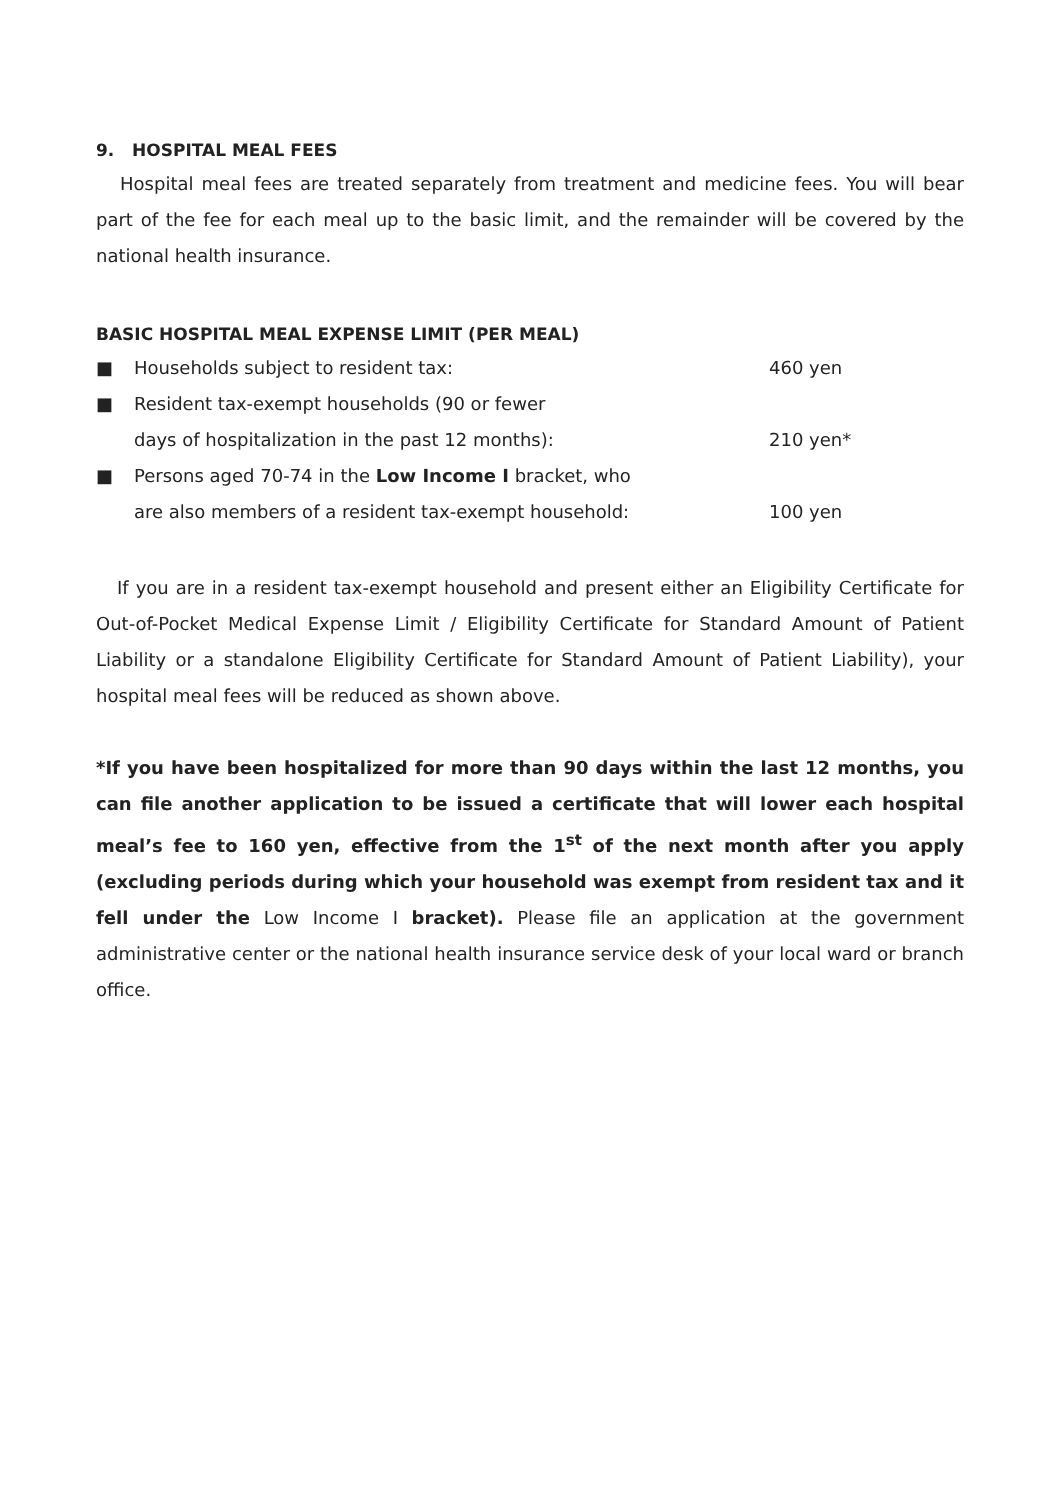9. HOSPITAL MEAL FEES
Hospital meal fees are treated separately from treatment and medicine fees. You will bear part of the fee for each meal up to the basic limit, and the remainder will be covered by the national health insurance.
BASIC HOSPITAL MEAL EXPENSE LIMIT (PER MEAL)
■ Households subject to resident tax: 460 yen
■ Resident tax-exempt households (90 or fewer
days of hospitalization in the past 12 months):
210 yen*
■ Persons aged 70-74 in the Low Income I bracket, who
are also members of a resident tax-exempt household:
100 yen
If you are in a resident tax-exempt household and present either an Eligibility Certificate for Out-of-Pocket Medical Expense Limit / Eligibility Certificate for Standard Amount of Patient Liability or a standalone Eligibility Certificate for Standard Amount of Patient Liability), your hospital meal fees will be reduced as shown above.
*If you have been hospitalized for more than 90 days within the last 12 months, you can file another application to be issued a certificate that will lower each hospital meal’s fee to 160 yen, effective from the 1<sup>st</sup> of the next month after you apply (excluding periods during which your household was exempt from resident tax and it fell under the Low Income I bracket). Please file an application at the government administrative center or the national health insurance service desk of your local ward or branch office.